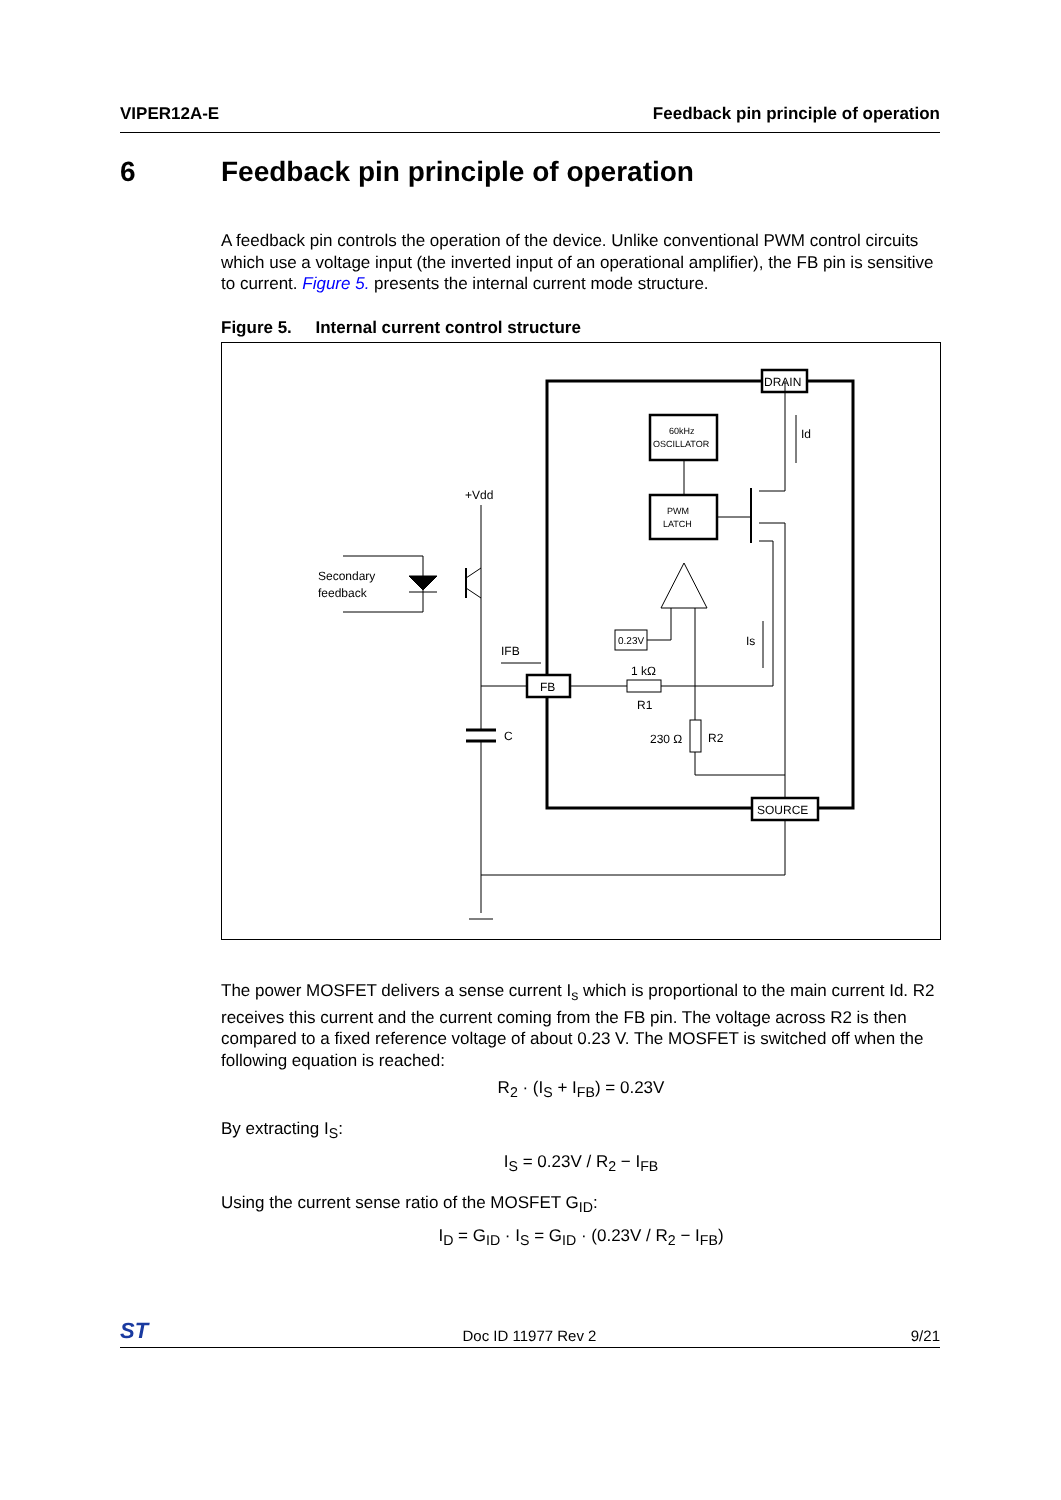VIPER12A-E Feedback pin principle of operation
6 Feedback pin principle of operation
A feedback pin controls the operation of the device. Unlike conventional PWM control circuits which use a voltage input (the inverted input of an operational amplifier), the FB pin is sensitive to current. Figure 5. presents the internal current mode structure.
Figure 5. Internal current control structure
DRAIN
SOURCE
FB
60kHz
OSCILLATOR
PWM
LATCH
0.23V
1 kΩ
R1
230 Ω
R2
Id
Is
C
+Vdd
IFB
Secondary
feedback
The power MOSFET delivers a sense current I<sub>s</sub> which is proportional to the main current Id. R2 receives this current and the current coming from the FB pin. The voltage across R2 is then compared to a fixed reference voltage of about 0.23 V. The MOSFET is switched off when the following equation is reached:
R<sub>2</sub> · (I<sub>S</sub> + I<sub>FB</sub>) = 0.23V
By extracting I<sub>S</sub>:
I<sub>S</sub> = 0.23V / R<sub>2</sub> − I<sub>FB</sub>
Using the current sense ratio of the MOSFET G<sub>ID</sub>:
I<sub>D</sub> = G<sub>ID</sub> · I<sub>S</sub> = G<sub>ID</sub> · (0.23V / R<sub>2</sub> − I<sub>FB</sub>)
ST Doc ID 11977 Rev 2 9/21